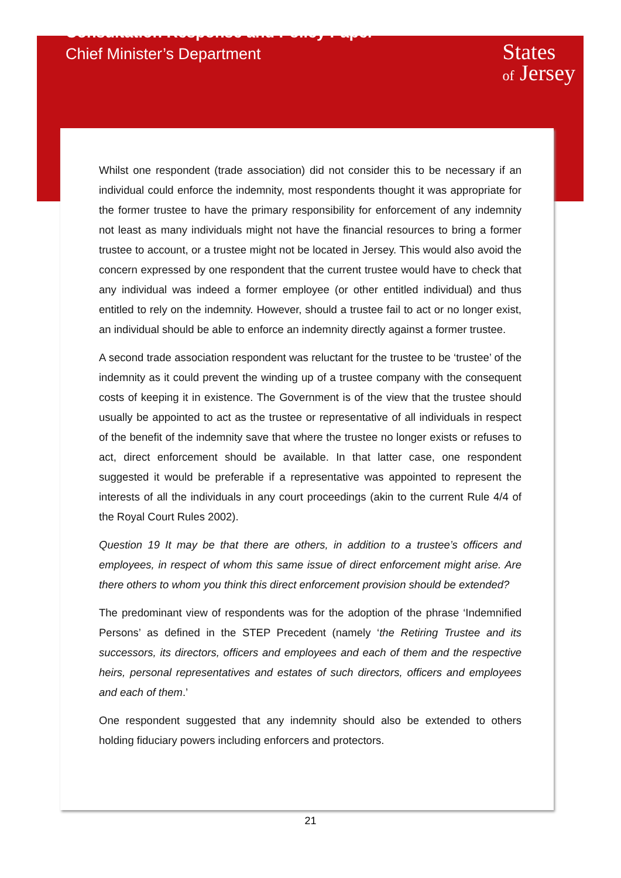Consultation Response and Policy Paper
Chief Minister’s Department
States
of Jersey
Whilst one respondent (trade association) did not consider this to be necessary if an individual could enforce the indemnity, most respondents thought it was appropriate for the former trustee to have the primary responsibility for enforcement of any indemnity not least as many individuals might not have the financial resources to bring a former trustee to account, or a trustee might not be located in Jersey. This would also avoid the concern expressed by one respondent that the current trustee would have to check that any individual was indeed a former employee (or other entitled individual) and thus entitled to rely on the indemnity. However, should a trustee fail to act or no longer exist, an individual should be able to enforce an indemnity directly against a former trustee.
A second trade association respondent was reluctant for the trustee to be ‘trustee’ of the indemnity as it could prevent the winding up of a trustee company with the consequent costs of keeping it in existence. The Government is of the view that the trustee should usually be appointed to act as the trustee or representative of all individuals in respect of the benefit of the indemnity save that where the trustee no longer exists or refuses to act, direct enforcement should be available. In that latter case, one respondent suggested it would be preferable if a representative was appointed to represent the interests of all the individuals in any court proceedings (akin to the current Rule 4/4 of the Royal Court Rules 2002).
Question 19 It may be that there are others, in addition to a trustee’s officers and employees, in respect of whom this same issue of direct enforcement might arise. Are there others to whom you think this direct enforcement provision should be extended?
The predominant view of respondents was for the adoption of the phrase ‘Indemnified Persons’ as defined in the STEP Precedent (namely ‘the Retiring Trustee and its successors, its directors, officers and employees and each of them and the respective heirs, personal representatives and estates of such directors, officers and employees and each of them.’
One respondent suggested that any indemnity should also be extended to others holding fiduciary powers including enforcers and protectors.
21